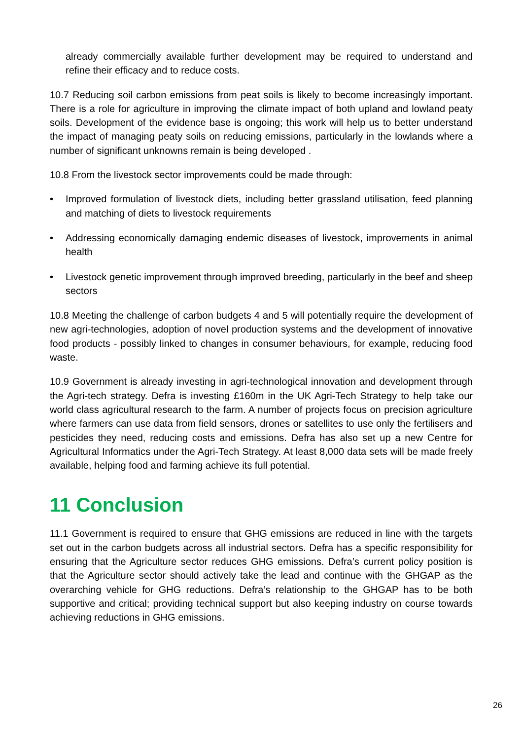already commercially available further development may be required to understand and refine their efficacy and to reduce costs.
10.7 Reducing soil carbon emissions from peat soils is likely to become increasingly important. There is a role for agriculture in improving the climate impact of both upland and lowland peaty soils. Development of the evidence base is ongoing; this work will help us to better understand the impact of managing peaty soils on reducing emissions, particularly in the lowlands where a number of significant unknowns remain is being developed .
10.8 From the livestock sector improvements could be made through:
• Improved formulation of livestock diets, including better grassland utilisation, feed planning and matching of diets to livestock requirements
• Addressing economically damaging endemic diseases of livestock, improvements in animal health
• Livestock genetic improvement through improved breeding, particularly in the beef and sheep sectors
10.8 Meeting the challenge of carbon budgets 4 and 5 will potentially require the development of new agri-technologies, adoption of novel production systems and the development of innovative food products - possibly linked to changes in consumer behaviours, for example, reducing food waste.
10.9 Government is already investing in agri-technological innovation and development through the Agri-tech strategy. Defra is investing £160m in the UK Agri-Tech Strategy to help take our world class agricultural research to the farm. A number of projects focus on precision agriculture where farmers can use data from field sensors, drones or satellites to use only the fertilisers and pesticides they need, reducing costs and emissions. Defra has also set up a new Centre for Agricultural Informatics under the Agri-Tech Strategy. At least 8,000 data sets will be made freely available, helping food and farming achieve its full potential.
11 Conclusion
11.1 Government is required to ensure that GHG emissions are reduced in line with the targets set out in the carbon budgets across all industrial sectors. Defra has a specific responsibility for ensuring that the Agriculture sector reduces GHG emissions. Defra’s current policy position is that the Agriculture sector should actively take the lead and continue with the GHGAP as the overarching vehicle for GHG reductions. Defra’s relationship to the GHGAP has to be both supportive and critical; providing technical support but also keeping industry on course towards achieving reductions in GHG emissions.
26